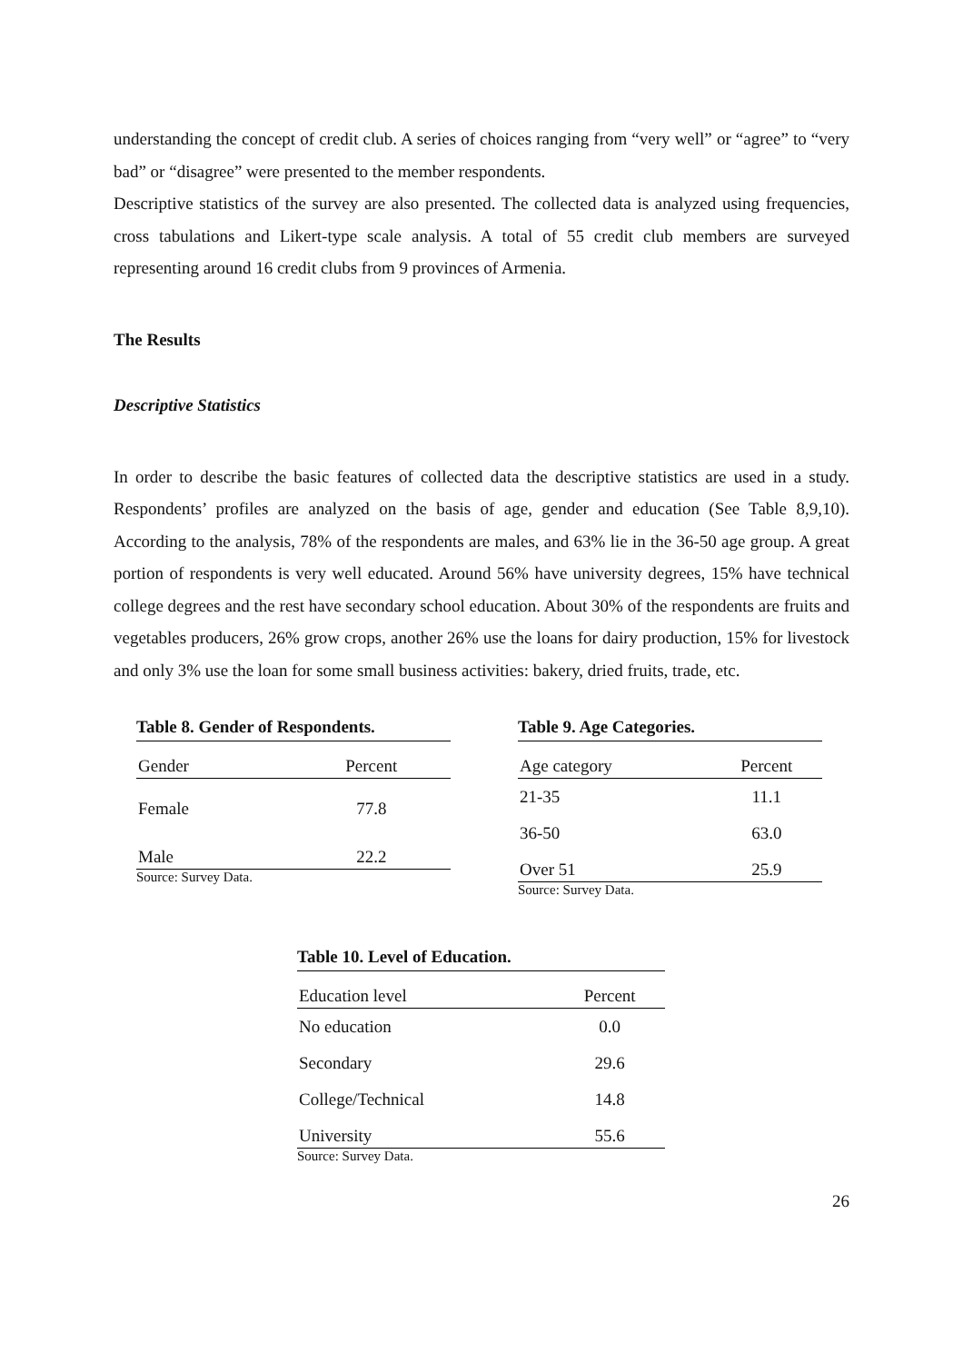understanding the concept of credit club. A series of choices ranging from “very well” or “agree” to “very bad” or “disagree” were presented to the member respondents.
Descriptive statistics of the survey are also presented. The collected data is analyzed using frequencies, cross tabulations and Likert-type scale analysis. A total of 55 credit club members are surveyed representing around 16 credit clubs from 9 provinces of Armenia.
The Results
Descriptive Statistics
In order to describe the basic features of collected data the descriptive statistics are used in a study. Respondents’ profiles are analyzed on the basis of age, gender and education (See Table 8,9,10). According to the analysis, 78% of the respondents are males, and 63% lie in the 36-50 age group. A great portion of respondents is very well educated. Around 56% have university degrees, 15% have technical college degrees and the rest have secondary school education. About 30% of the respondents are fruits and vegetables producers, 26% grow crops, another 26% use the loans for dairy production, 15% for livestock and only 3% use the loan for some small business activities: bakery, dried fruits, trade, etc.
Table 8. Gender of Respondents.
| Gender | Percent |
| --- | --- |
| Female | 77.8 |
| Male | 22.2 |
Source: Survey Data.
Table 9. Age Categories.
| Age category | Percent |
| --- | --- |
| 21-35 | 11.1 |
| 36-50 | 63.0 |
| Over 51 | 25.9 |
Source: Survey Data.
Table 10. Level of Education.
| Education level | Percent |
| --- | --- |
| No education | 0.0 |
| Secondary | 29.6 |
| College/Technical | 14.8 |
| University | 55.6 |
Source: Survey Data.
26